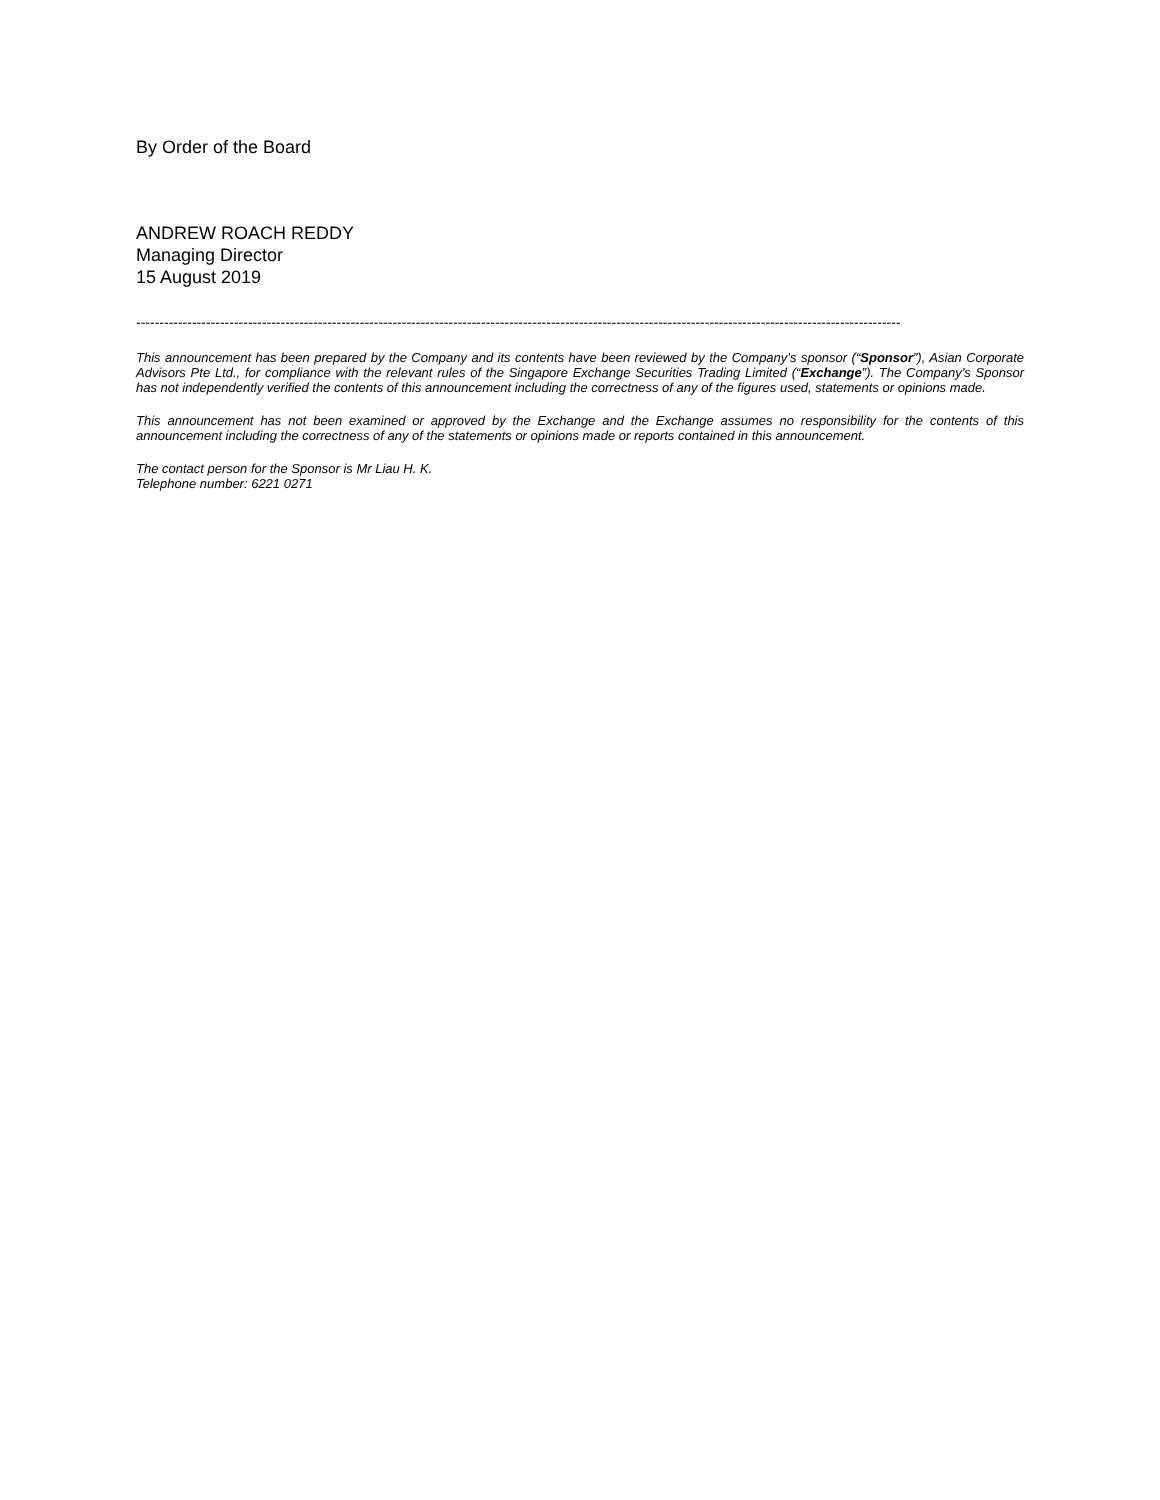By Order of the Board
ANDREW ROACH REDDY
Managing Director
15 August 2019
--------------------------------------------------------------------------------------------------------------------------------------------------------------------
This announcement has been prepared by the Company and its contents have been reviewed by the Company’s sponsor (“Sponsor”), Asian Corporate Advisors Pte Ltd., for compliance with the relevant rules of the Singapore Exchange Securities Trading Limited (“Exchange”). The Company’s Sponsor has not independently verified the contents of this announcement including the correctness of any of the figures used, statements or opinions made.
This announcement has not been examined or approved by the Exchange and the Exchange assumes no responsibility for the contents of this announcement including the correctness of any of the statements or opinions made or reports contained in this announcement.
The contact person for the Sponsor is Mr Liau H. K.
Telephone number: 6221 0271